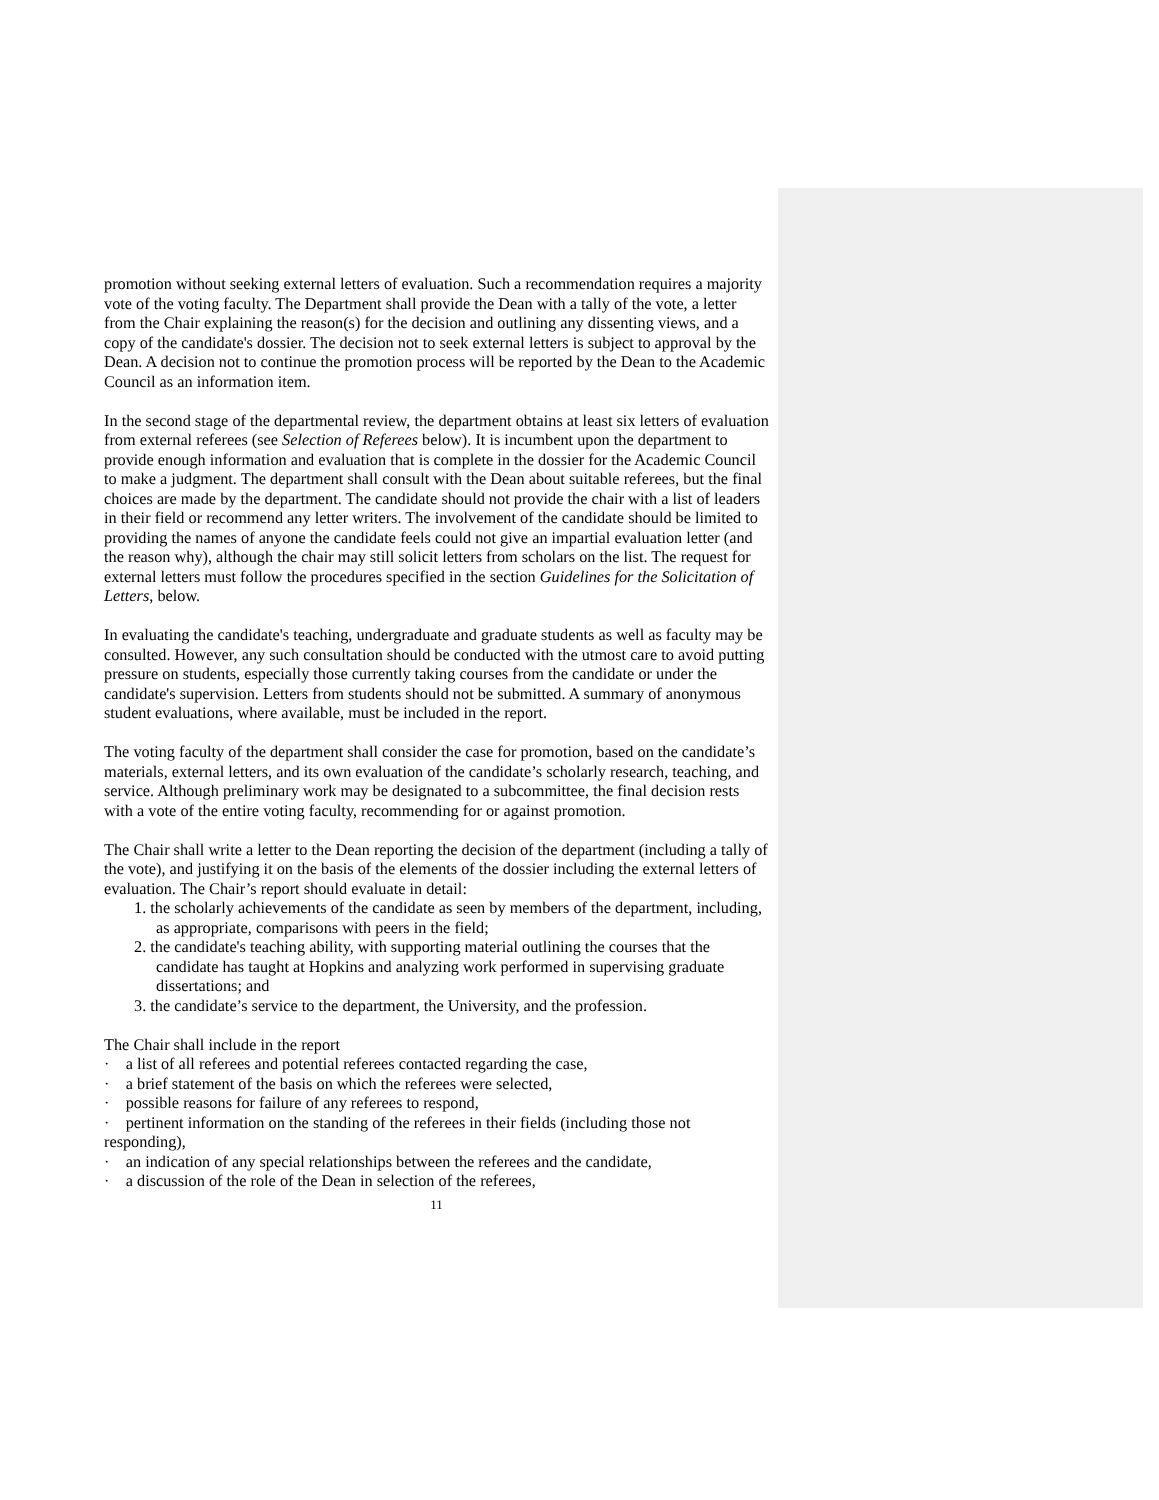promotion without seeking external letters of evaluation. Such a recommendation requires a majority vote of the voting faculty. The Department shall provide the Dean with a tally of the vote, a letter from the Chair explaining the reason(s) for the decision and outlining any dissenting views, and a copy of the candidate's dossier. The decision not to seek external letters is subject to approval by the Dean. A decision not to continue the promotion process will be reported by the Dean to the Academic Council as an information item.
In the second stage of the departmental review, the department obtains at least six letters of evaluation from external referees (see Selection of Referees below). It is incumbent upon the department to provide enough information and evaluation that is complete in the dossier for the Academic Council to make a judgment. The department shall consult with the Dean about suitable referees, but the final choices are made by the department. The candidate should not provide the chair with a list of leaders in their field or recommend any letter writers. The involvement of the candidate should be limited to providing the names of anyone the candidate feels could not give an impartial evaluation letter (and the reason why), although the chair may still solicit letters from scholars on the list. The request for external letters must follow the procedures specified in the section Guidelines for the Solicitation of Letters, below.
In evaluating the candidate's teaching, undergraduate and graduate students as well as faculty may be consulted. However, any such consultation should be conducted with the utmost care to avoid putting pressure on students, especially those currently taking courses from the candidate or under the candidate's supervision. Letters from students should not be submitted. A summary of anonymous student evaluations, where available, must be included in the report.
The voting faculty of the department shall consider the case for promotion, based on the candidate’s materials, external letters, and its own evaluation of the candidate’s scholarly research, teaching, and service. Although preliminary work may be designated to a subcommittee, the final decision rests with a vote of the entire voting faculty, recommending for or against promotion.
The Chair shall write a letter to the Dean reporting the decision of the department (including a tally of the vote), and justifying it on the basis of the elements of the dossier including the external letters of evaluation. The Chair’s report should evaluate in detail:
1. the scholarly achievements of the candidate as seen by members of the department, including, as appropriate, comparisons with peers in the field;
2. the candidate's teaching ability, with supporting material outlining the courses that the candidate has taught at Hopkins and analyzing work performed in supervising graduate dissertations; and
3. the candidate’s service to the department, the University, and the profession.
The Chair shall include in the report
· a list of all referees and potential referees contacted regarding the case,
· a brief statement of the basis on which the referees were selected,
· possible reasons for failure of any referees to respond,
· pertinent information on the standing of the referees in their fields (including those not responding),
· an indication of any special relationships between the referees and the candidate,
· a discussion of the role of the Dean in selection of the referees,
11